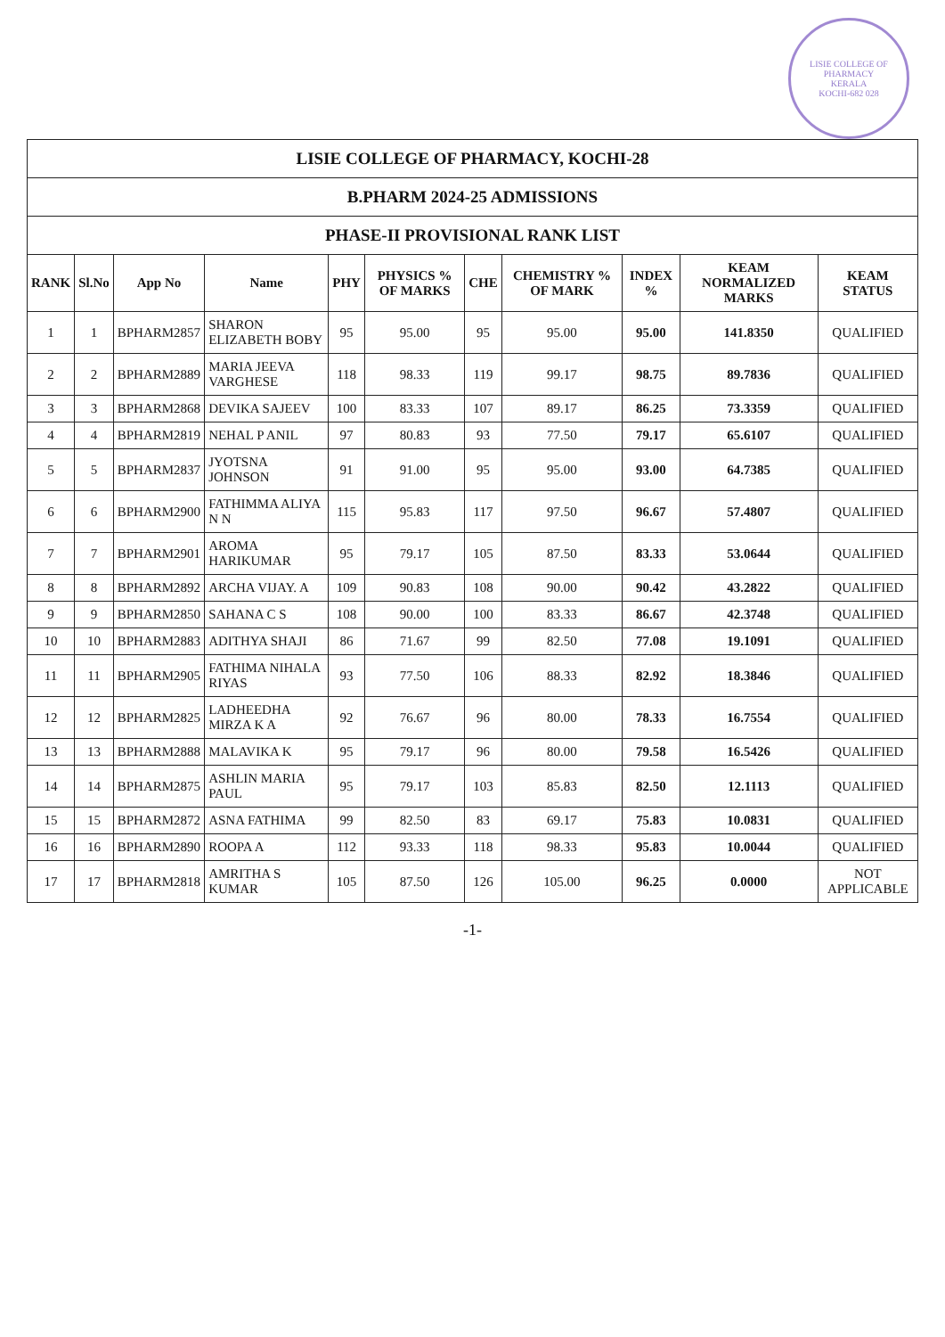LISIE COLLEGE OF PHARMACY
KERALA
KOCHI-682 028
| LISIE COLLEGE OF PHARMACY, KOCHI-28 | | | | | | | | | | |
| B.PHARM 2024-25 ADMISSIONS | | | | | | | | | | |
| PHASE-II PROVISIONAL RANK LIST | | | | | | | | | | |
| RANK | Sl.No | App No | Name | PHY | PHYSICS % OF MARKS | CHE | CHEMISTRY % OF MARK | INDEX % | KEAM NORMALIZED MARKS | KEAM STATUS |
| 1 | 1 | BPHARM2857 | SHARON ELIZABETH BOBY | 95 | 95.00 | 95 | 95.00 | 95.00 | 141.8350 | QUALIFIED |
| 2 | 2 | BPHARM2889 | MARIA JEEVA VARGHESE | 118 | 98.33 | 119 | 99.17 | 98.75 | 89.7836 | QUALIFIED |
| 3 | 3 | BPHARM2868 | DEVIKA SAJEEV | 100 | 83.33 | 107 | 89.17 | 86.25 | 73.3359 | QUALIFIED |
| 4 | 4 | BPHARM2819 | NEHAL P ANIL | 97 | 80.83 | 93 | 77.50 | 79.17 | 65.6107 | QUALIFIED |
| 5 | 5 | BPHARM2837 | JYOTSNA JOHNSON | 91 | 91.00 | 95 | 95.00 | 93.00 | 64.7385 | QUALIFIED |
| 6 | 6 | BPHARM2900 | FATHIMMA ALIYA N N | 115 | 95.83 | 117 | 97.50 | 96.67 | 57.4807 | QUALIFIED |
| 7 | 7 | BPHARM2901 | AROMA HARIKUMAR | 95 | 79.17 | 105 | 87.50 | 83.33 | 53.0644 | QUALIFIED |
| 8 | 8 | BPHARM2892 | ARCHA VIJAY. A | 109 | 90.83 | 108 | 90.00 | 90.42 | 43.2822 | QUALIFIED |
| 9 | 9 | BPHARM2850 | SAHANA C S | 108 | 90.00 | 100 | 83.33 | 86.67 | 42.3748 | QUALIFIED |
| 10 | 10 | BPHARM2883 | ADITHYA SHAJI | 86 | 71.67 | 99 | 82.50 | 77.08 | 19.1091 | QUALIFIED |
| 11 | 11 | BPHARM2905 | FATHIMA NIHALA RIYAS | 93 | 77.50 | 106 | 88.33 | 82.92 | 18.3846 | QUALIFIED |
| 12 | 12 | BPHARM2825 | LADHEEDHA MIRZA K A | 92 | 76.67 | 96 | 80.00 | 78.33 | 16.7554 | QUALIFIED |
| 13 | 13 | BPHARM2888 | MALAVIKA K | 95 | 79.17 | 96 | 80.00 | 79.58 | 16.5426 | QUALIFIED |
| 14 | 14 | BPHARM2875 | ASHLIN MARIA PAUL | 95 | 79.17 | 103 | 85.83 | 82.50 | 12.1113 | QUALIFIED |
| 15 | 15 | BPHARM2872 | ASNA FATHIMA | 99 | 82.50 | 83 | 69.17 | 75.83 | 10.0831 | QUALIFIED |
| 16 | 16 | BPHARM2890 | ROOPA A | 112 | 93.33 | 118 | 98.33 | 95.83 | 10.0044 | QUALIFIED |
| 17 | 17 | BPHARM2818 | AMRITHA S KUMAR | 105 | 87.50 | 126 | 105.00 | 96.25 | 0.0000 | NOT APPLICABLE |
-1-